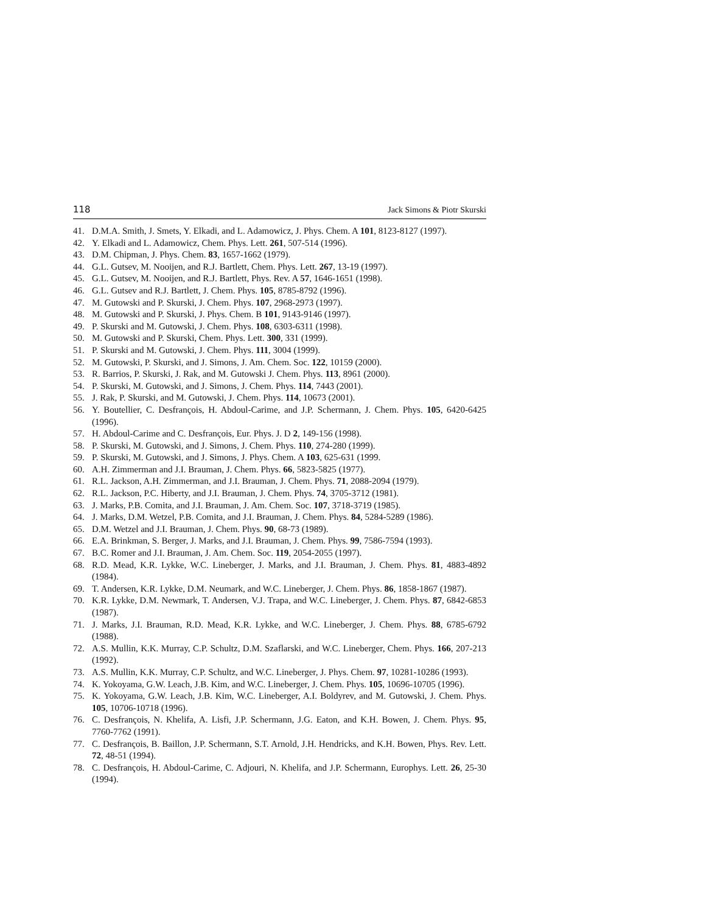118 Jack Simons & Piotr Skurski
41. D.M.A. Smith, J. Smets, Y. Elkadi, and L. Adamowicz, J. Phys. Chem. A 101, 8123-8127 (1997).
42. Y. Elkadi and L. Adamowicz, Chem. Phys. Lett. 261, 507-514 (1996).
43. D.M. Chipman, J. Phys. Chem. 83, 1657-1662 (1979).
44. G.L. Gutsev, M. Nooijen, and R.J. Bartlett, Chem. Phys. Lett. 267, 13-19 (1997).
45. G.L. Gutsev, M. Nooijen, and R.J. Bartlett, Phys. Rev. A 57, 1646-1651 (1998).
46. G.L. Gutsev and R.J. Bartlett, J. Chem. Phys. 105, 8785-8792 (1996).
47. M. Gutowski and P. Skurski, J. Chem. Phys. 107, 2968-2973 (1997).
48. M. Gutowski and P. Skurski, J. Phys. Chem. B 101, 9143-9146 (1997).
49. P. Skurski and M. Gutowski, J. Chem. Phys. 108, 6303-6311 (1998).
50. M. Gutowski and P. Skurski, Chem. Phys. Lett. 300, 331 (1999).
51. P. Skurski and M. Gutowski, J. Chem. Phys. 111, 3004 (1999).
52. M. Gutowski, P. Skurski, and J. Simons, J. Am. Chem. Soc. 122, 10159 (2000).
53. R. Barrios, P. Skurski, J. Rak, and M. Gutowski J. Chem. Phys. 113, 8961 (2000).
54. P. Skurski, M. Gutowski, and J. Simons, J. Chem. Phys. 114, 7443 (2001).
55. J. Rak, P. Skurski, and M. Gutowski, J. Chem. Phys. 114, 10673 (2001).
56. Y. Boutellier, C. Desfrançois, H. Abdoul-Carime, and J.P. Schermann, J. Chem. Phys. 105, 6420-6425 (1996).
57. H. Abdoul-Carime and C. Desfrançois, Eur. Phys. J. D 2, 149-156 (1998).
58. P. Skurski, M. Gutowski, and J. Simons, J. Chem. Phys. 110, 274-280 (1999).
59. P. Skurski, M. Gutowski, and J. Simons, J. Phys. Chem. A 103, 625-631 (1999.
60. A.H. Zimmerman and J.I. Brauman, J. Chem. Phys. 66, 5823-5825 (1977).
61. R.L. Jackson, A.H. Zimmerman, and J.I. Brauman, J. Chem. Phys. 71, 2088-2094 (1979).
62. R.L. Jackson, P.C. Hiberty, and J.I. Brauman, J. Chem. Phys. 74, 3705-3712 (1981).
63. J. Marks, P.B. Comita, and J.I. Brauman, J. Am. Chem. Soc. 107, 3718-3719 (1985).
64. J. Marks, D.M. Wetzel, P.B. Comita, and J.I. Brauman, J. Chem. Phys. 84, 5284-5289 (1986).
65. D.M. Wetzel and J.I. Brauman, J. Chem. Phys. 90, 68-73 (1989).
66. E.A. Brinkman, S. Berger, J. Marks, and J.I. Brauman, J. Chem. Phys. 99, 7586-7594 (1993).
67. B.C. Romer and J.I. Brauman, J. Am. Chem. Soc. 119, 2054-2055 (1997).
68. R.D. Mead, K.R. Lykke, W.C. Lineberger, J. Marks, and J.I. Brauman, J. Chem. Phys. 81, 4883-4892 (1984).
69. T. Andersen, K.R. Lykke, D.M. Neumark, and W.C. Lineberger, J. Chem. Phys. 86, 1858-1867 (1987).
70. K.R. Lykke, D.M. Newmark, T. Andersen, V.J. Trapa, and W.C. Lineberger, J. Chem. Phys. 87, 6842-6853 (1987).
71. J. Marks, J.I. Brauman, R.D. Mead, K.R. Lykke, and W.C. Lineberger, J. Chem. Phys. 88, 6785-6792 (1988).
72. A.S. Mullin, K.K. Murray, C.P. Schultz, D.M. Szaflarski, and W.C. Lineberger, Chem. Phys. 166, 207-213 (1992).
73. A.S. Mullin, K.K. Murray, C.P. Schultz, and W.C. Lineberger, J. Phys. Chem. 97, 10281-10286 (1993).
74. K. Yokoyama, G.W. Leach, J.B. Kim, and W.C. Lineberger, J. Chem. Phys. 105, 10696-10705 (1996).
75. K. Yokoyama, G.W. Leach, J.B. Kim, W.C. Lineberger, A.I. Boldyrev, and M. Gutowski, J. Chem. Phys. 105, 10706-10718 (1996).
76. C. Desfrançois, N. Khelifa, A. Lisfi, J.P. Schermann, J.G. Eaton, and K.H. Bowen, J. Chem. Phys. 95, 7760-7762 (1991).
77. C. Desfrançois, B. Baillon, J.P. Schermann, S.T. Arnold, J.H. Hendricks, and K.H. Bowen, Phys. Rev. Lett. 72, 48-51 (1994).
78. C. Desfrançois, H. Abdoul-Carime, C. Adjouri, N. Khelifa, and J.P. Schermann, Europhys. Lett. 26, 25-30 (1994).